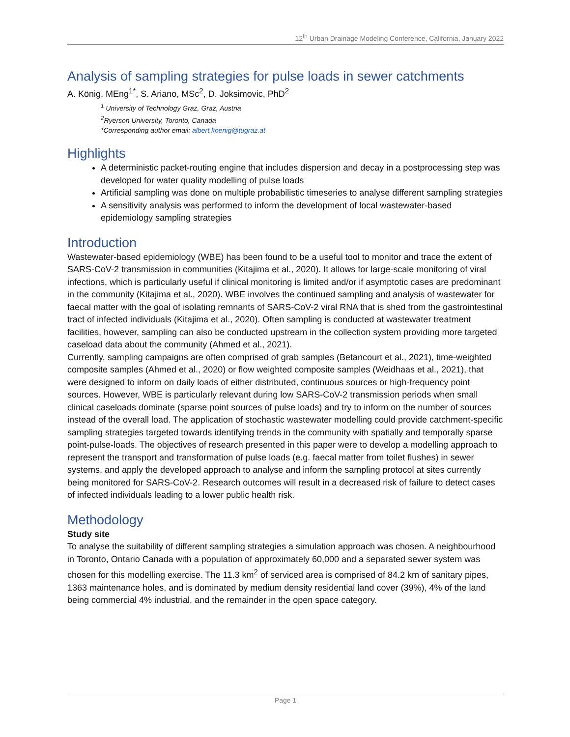12<sup>th</sup> Urban Drainage Modeling Conference, California, January 2022
Analysis of sampling strategies for pulse loads in sewer catchments
A. König, MEng<sup>1*</sup>, S. Ariano, MSc<sup>2</sup>, D. Joksimovic, PhD<sup>2</sup>
<sup>1</sup> University of Technology Graz, Graz, Austria
<sup>2</sup> Ryerson University, Toronto, Canada
*Corresponding author email: albert.koenig@tugraz.at
Highlights
A deterministic packet-routing engine that includes dispersion and decay in a postprocessing step was developed for water quality modelling of pulse loads
Artificial sampling was done on multiple probabilistic timeseries to analyse different sampling strategies
A sensitivity analysis was performed to inform the development of local wastewater-based epidemiology sampling strategies
Introduction
Wastewater-based epidemiology (WBE) has been found to be a useful tool to monitor and trace the extent of SARS-CoV-2 transmission in communities (Kitajima et al., 2020). It allows for large-scale monitoring of viral infections, which is particularly useful if clinical monitoring is limited and/or if asymptotic cases are predominant in the community (Kitajima et al., 2020). WBE involves the continued sampling and analysis of wastewater for faecal matter with the goal of isolating remnants of SARS-CoV-2 viral RNA that is shed from the gastrointestinal tract of infected individuals (Kitajima et al., 2020). Often sampling is conducted at wastewater treatment facilities, however, sampling can also be conducted upstream in the collection system providing more targeted caseload data about the community (Ahmed et al., 2021).
Currently, sampling campaigns are often comprised of grab samples (Betancourt et al., 2021), time-weighted composite samples (Ahmed et al., 2020) or flow weighted composite samples (Weidhaas et al., 2021), that were designed to inform on daily loads of either distributed, continuous sources or high-frequency point sources. However, WBE is particularly relevant during low SARS-CoV-2 transmission periods when small clinical caseloads dominate (sparse point sources of pulse loads) and try to inform on the number of sources instead of the overall load. The application of stochastic wastewater modelling could provide catchment-specific sampling strategies targeted towards identifying trends in the community with spatially and temporally sparse point-pulse-loads. The objectives of research presented in this paper were to develop a modelling approach to represent the transport and transformation of pulse loads (e.g. faecal matter from toilet flushes) in sewer systems, and apply the developed approach to analyse and inform the sampling protocol at sites currently being monitored for SARS-CoV-2. Research outcomes will result in a decreased risk of failure to detect cases of infected individuals leading to a lower public health risk.
Methodology
Study site
To analyse the suitability of different sampling strategies a simulation approach was chosen. A neighbourhood in Toronto, Ontario Canada with a population of approximately 60,000 and a separated sewer system was chosen for this modelling exercise. The 11.3 km<sup>2</sup> of serviced area is comprised of 84.2 km of sanitary pipes, 1363 maintenance holes, and is dominated by medium density residential land cover (39%), 4% of the land being commercial 4% industrial, and the remainder in the open space category.
Page 1